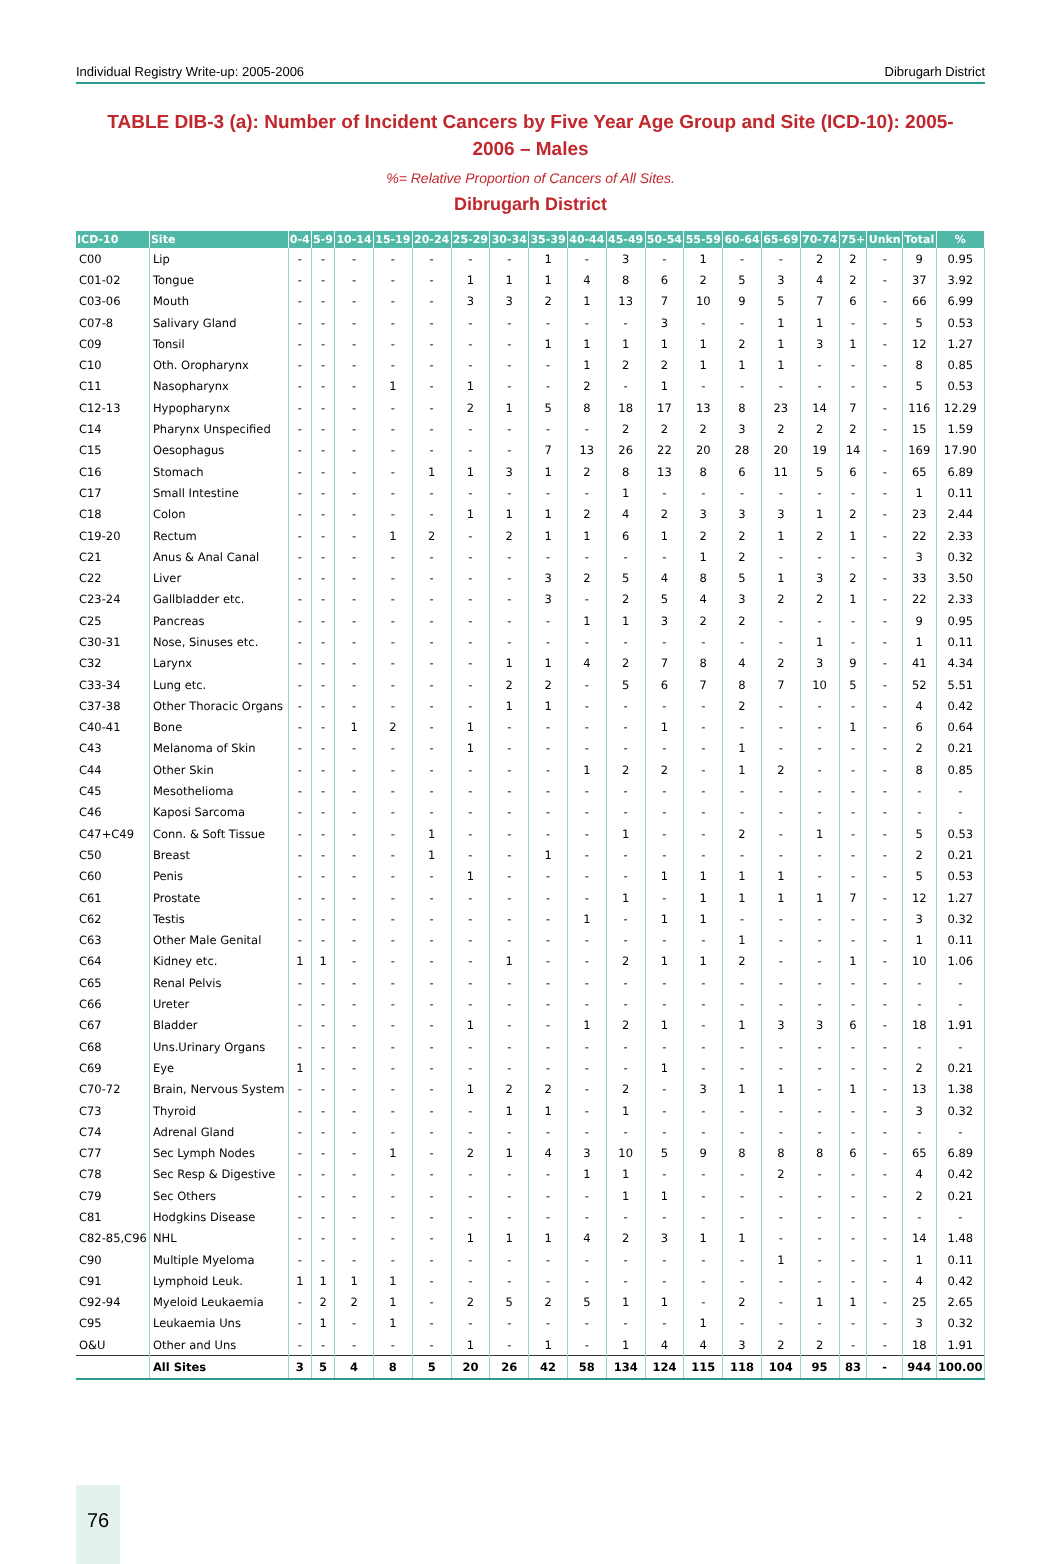Individual Registry Write-up: 2005-2006 Dibrugarh District
TABLE DIB-3 (a): Number of Incident Cancers by Five Year Age Group and Site (ICD-10): 2005-2006 – Males
%= Relative Proportion of Cancers of All Sites.
Dibrugarh District
| ICD-10 | Site | 0-4 | 5-9 | 10-14 | 15-19 | 20-24 | 25-29 | 30-34 | 35-39 | 40-44 | 45-49 | 50-54 | 55-59 | 60-64 | 65-69 | 70-74 | 75+ | Unkn | Total | % |
| --- | --- | --- | --- | --- | --- | --- | --- | --- | --- | --- | --- | --- | --- | --- | --- | --- | --- | --- | --- | --- |
| C00 | Lip | - | - | - | - | - | - | - | 1 | - | 3 | - | 1 | - | - | 2 | 2 | - | 9 | 0.95 |
| C01-02 | Tongue | - | - | - | - | - | 1 | 1 | 1 | 4 | 8 | 6 | 2 | 5 | 3 | 4 | 2 | - | 37 | 3.92 |
| C03-06 | Mouth | - | - | - | - | - | 3 | 3 | 2 | 1 | 13 | 7 | 10 | 9 | 5 | 7 | 6 | - | 66 | 6.99 |
| C07-8 | Salivary Gland | - | - | - | - | - | - | - | - | - | - | 3 | - | - | 1 | 1 | - | - | 5 | 0.53 |
| C09 | Tonsil | - | - | - | - | - | - | - | 1 | 1 | 1 | 1 | 1 | 2 | 1 | 3 | 1 | - | 12 | 1.27 |
| C10 | Oth. Oropharynx | - | - | - | - | - | - | - | - | 1 | 2 | 2 | 1 | 1 | 1 | - | - | - | 8 | 0.85 |
| C11 | Nasopharynx | - | - | - | 1 | - | 1 | - | - | 2 | - | 1 | - | - | - | - | - | - | 5 | 0.53 |
| C12-13 | Hypopharynx | - | - | - | - | - | 2 | 1 | 5 | 8 | 18 | 17 | 13 | 8 | 23 | 14 | 7 | - | 116 | 12.29 |
| C14 | Pharynx Unspecified | - | - | - | - | - | - | - | - | - | 2 | 2 | 2 | 3 | 2 | 2 | 2 | - | 15 | 1.59 |
| C15 | Oesophagus | - | - | - | - | - | - | - | 7 | 13 | 26 | 22 | 20 | 28 | 20 | 19 | 14 | - | 169 | 17.90 |
| C16 | Stomach | - | - | - | - | 1 | 1 | 3 | 1 | 2 | 8 | 13 | 8 | 6 | 11 | 5 | 6 | - | 65 | 6.89 |
| C17 | Small Intestine | - | - | - | - | - | - | - | - | - | 1 | - | - | - | - | - | - | - | 1 | 0.11 |
| C18 | Colon | - | - | - | - | - | 1 | 1 | 1 | 2 | 4 | 2 | 3 | 3 | 3 | 1 | 2 | - | 23 | 2.44 |
| C19-20 | Rectum | - | - | - | 1 | 2 | - | 2 | 1 | 1 | 6 | 1 | 2 | 2 | 1 | 2 | 1 | - | 22 | 2.33 |
| C21 | Anus & Anal Canal | - | - | - | - | - | - | - | - | - | - | - | 1 | 2 | - | - | - | - | 3 | 0.32 |
| C22 | Liver | - | - | - | - | - | - | - | 3 | 2 | 5 | 4 | 8 | 5 | 1 | 3 | 2 | - | 33 | 3.50 |
| C23-24 | Gallbladder etc. | - | - | - | - | - | - | - | 3 | - | 2 | 5 | 4 | 3 | 2 | 2 | 1 | - | 22 | 2.33 |
| C25 | Pancreas | - | - | - | - | - | - | - | - | 1 | 1 | 3 | 2 | 2 | - | - | - | - | 9 | 0.95 |
| C30-31 | Nose, Sinuses etc. | - | - | - | - | - | - | - | - | - | - | - | - | - | - | 1 | - | - | 1 | 0.11 |
| C32 | Larynx | - | - | - | - | - | - | 1 | 1 | 4 | 2 | 7 | 8 | 4 | 2 | 3 | 9 | - | 41 | 4.34 |
| C33-34 | Lung etc. | - | - | - | - | - | - | 2 | 2 | - | 5 | 6 | 7 | 8 | 7 | 10 | 5 | - | 52 | 5.51 |
| C37-38 | Other Thoracic Organs | - | - | - | - | - | - | 1 | 1 | - | - | - | - | 2 | - | - | - | - | 4 | 0.42 |
| C40-41 | Bone | - | - | 1 | 2 | - | 1 | - | - | - | - | 1 | - | - | - | - | 1 | - | 6 | 0.64 |
| C43 | Melanoma of Skin | - | - | - | - | - | 1 | - | - | - | - | - | - | 1 | - | - | - | - | 2 | 0.21 |
| C44 | Other Skin | - | - | - | - | - | - | - | - | 1 | 2 | 2 | - | 1 | 2 | - | - | - | 8 | 0.85 |
| C45 | Mesothelioma | - | - | - | - | - | - | - | - | - | - | - | - | - | - | - | - | - | - | - |
| C46 | Kaposi Sarcoma | - | - | - | - | - | - | - | - | - | - | - | - | - | - | - | - | - | - | - |
| C47+C49 | Conn. & Soft Tissue | - | - | - | - | 1 | - | - | - | - | 1 | - | - | 2 | - | 1 | - | - | 5 | 0.53 |
| C50 | Breast | - | - | - | - | 1 | - | - | 1 | - | - | - | - | - | - | - | - | - | 2 | 0.21 |
| C60 | Penis | - | - | - | - | - | 1 | - | - | - | - | 1 | 1 | 1 | 1 | - | - | - | 5 | 0.53 |
| C61 | Prostate | - | - | - | - | - | - | - | - | - | 1 | - | 1 | 1 | 1 | 1 | 7 | - | 12 | 1.27 |
| C62 | Testis | - | - | - | - | - | - | - | - | 1 | - | 1 | 1 | - | - | - | - | - | 3 | 0.32 |
| C63 | Other Male Genital | - | - | - | - | - | - | - | - | - | - | - | - | 1 | - | - | - | - | 1 | 0.11 |
| C64 | Kidney etc. | 1 | 1 | - | - | - | - | 1 | - | - | 2 | 1 | 1 | 2 | - | - | 1 | - | 10 | 1.06 |
| C65 | Renal Pelvis | - | - | - | - | - | - | - | - | - | - | - | - | - | - | - | - | - | - | - |
| C66 | Ureter | - | - | - | - | - | - | - | - | - | - | - | - | - | - | - | - | - | - | - |
| C67 | Bladder | - | - | - | - | - | 1 | - | - | 1 | 2 | 1 | - | 1 | 3 | 3 | 6 | - | 18 | 1.91 |
| C68 | Uns.Urinary Organs | - | - | - | - | - | - | - | - | - | - | - | - | - | - | - | - | - | - | - |
| C69 | Eye | 1 | - | - | - | - | - | - | - | - | - | 1 | - | - | - | - | - | - | 2 | 0.21 |
| C70-72 | Brain, Nervous System | - | - | - | - | - | 1 | 2 | 2 | - | 2 | - | 3 | 1 | 1 | - | 1 | - | 13 | 1.38 |
| C73 | Thyroid | - | - | - | - | - | - | 1 | 1 | - | 1 | - | - | - | - | - | - | - | 3 | 0.32 |
| C74 | Adrenal Gland | - | - | - | - | - | - | - | - | - | - | - | - | - | - | - | - | - | - | - |
| C77 | Sec Lymph Nodes | - | - | - | 1 | - | 2 | 1 | 4 | 3 | 10 | 5 | 9 | 8 | 8 | 8 | 6 | - | 65 | 6.89 |
| C78 | Sec Resp & Digestive | - | - | - | - | - | - | - | - | 1 | 1 | - | - | - | 2 | - | - | - | 4 | 0.42 |
| C79 | Sec Others | - | - | - | - | - | - | - | - | - | 1 | 1 | - | - | - | - | - | - | 2 | 0.21 |
| C81 | Hodgkins Disease | - | - | - | - | - | - | - | - | - | - | - | - | - | - | - | - | - | - | - |
| C82-85,C96 | NHL | - | - | - | - | - | 1 | 1 | 1 | 4 | 2 | 3 | 1 | 1 | - | - | - | - | 14 | 1.48 |
| C90 | Multiple Myeloma | - | - | - | - | - | - | - | - | - | - | - | - | - | 1 | - | - | - | 1 | 0.11 |
| C91 | Lymphoid Leuk. | 1 | 1 | 1 | 1 | - | - | - | - | - | - | - | - | - | - | - | - | - | 4 | 0.42 |
| C92-94 | Myeloid Leukaemia | - | 2 | 2 | 1 | - | 2 | 5 | 2 | 5 | 1 | 1 | - | 2 | - | 1 | 1 | - | 25 | 2.65 |
| C95 | Leukaemia Uns | - | 1 | - | 1 | - | - | - | - | - | - | - | 1 | - | - | - | - | - | 3 | 0.32 |
| O&U | Other and Uns | - | - | - | - | - | 1 | - | 1 | - | 1 | 4 | 4 | 3 | 2 | 2 | - | - | 18 | 1.91 |
| | All Sites | 3 | 5 | 4 | 8 | 5 | 20 | 26 | 42 | 58 | 134 | 124 | 115 | 118 | 104 | 95 | 83 | - | 944 | 100.00 |
76